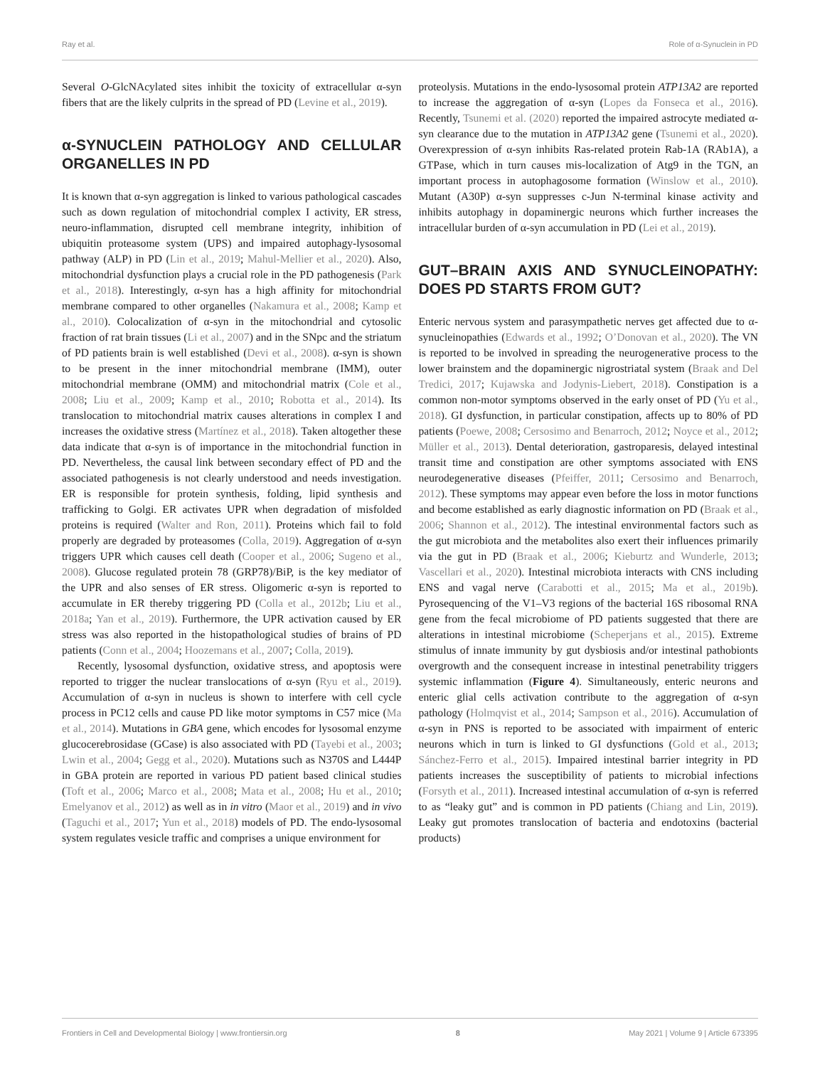Ray et al. Role of α-Synuclein in PD
Several O-GlcNAcylated sites inhibit the toxicity of extracellular α-syn fibers that are the likely culprits in the spread of PD (Levine et al., 2019).
α-SYNUCLEIN PATHOLOGY AND CELLULAR ORGANELLES IN PD
It is known that α-syn aggregation is linked to various pathological cascades such as down regulation of mitochondrial complex I activity, ER stress, neuro-inflammation, disrupted cell membrane integrity, inhibition of ubiquitin proteasome system (UPS) and impaired autophagy-lysosomal pathway (ALP) in PD (Lin et al., 2019; Mahul-Mellier et al., 2020). Also, mitochondrial dysfunction plays a crucial role in the PD pathogenesis (Park et al., 2018). Interestingly, α-syn has a high affinity for mitochondrial membrane compared to other organelles (Nakamura et al., 2008; Kamp et al., 2010). Colocalization of α-syn in the mitochondrial and cytosolic fraction of rat brain tissues (Li et al., 2007) and in the SNpc and the striatum of PD patients brain is well established (Devi et al., 2008). α-syn is shown to be present in the inner mitochondrial membrane (IMM), outer mitochondrial membrane (OMM) and mitochondrial matrix (Cole et al., 2008; Liu et al., 2009; Kamp et al., 2010; Robotta et al., 2014). Its translocation to mitochondrial matrix causes alterations in complex I and increases the oxidative stress (Martínez et al., 2018). Taken altogether these data indicate that α-syn is of importance in the mitochondrial function in PD. Nevertheless, the causal link between secondary effect of PD and the associated pathogenesis is not clearly understood and needs investigation. ER is responsible for protein synthesis, folding, lipid synthesis and trafficking to Golgi. ER activates UPR when degradation of misfolded proteins is required (Walter and Ron, 2011). Proteins which fail to fold properly are degraded by proteasomes (Colla, 2019). Aggregation of α-syn triggers UPR which causes cell death (Cooper et al., 2006; Sugeno et al., 2008). Glucose regulated protein 78 (GRP78)/BiP, is the key mediator of the UPR and also senses of ER stress. Oligomeric α-syn is reported to accumulate in ER thereby triggering PD (Colla et al., 2012b; Liu et al., 2018a; Yan et al., 2019). Furthermore, the UPR activation caused by ER stress was also reported in the histopathological studies of brains of PD patients (Conn et al., 2004; Hoozemans et al., 2007; Colla, 2019).
Recently, lysosomal dysfunction, oxidative stress, and apoptosis were reported to trigger the nuclear translocations of α-syn (Ryu et al., 2019). Accumulation of α-syn in nucleus is shown to interfere with cell cycle process in PC12 cells and cause PD like motor symptoms in C57 mice (Ma et al., 2014). Mutations in GBA gene, which encodes for lysosomal enzyme glucocerebrosidase (GCase) is also associated with PD (Tayebi et al., 2003; Lwin et al., 2004; Gegg et al., 2020). Mutations such as N370S and L444P in GBA protein are reported in various PD patient based clinical studies (Toft et al., 2006; Marco et al., 2008; Mata et al., 2008; Hu et al., 2010; Emelyanov et al., 2012) as well as in in vitro (Maor et al., 2019) and in vivo (Taguchi et al., 2017; Yun et al., 2018) models of PD. The endo-lysosomal system regulates vesicle traffic and comprises a unique environment for
proteolysis. Mutations in the endo-lysosomal protein ATP13A2 are reported to increase the aggregation of α-syn (Lopes da Fonseca et al., 2016). Recently, Tsunemi et al. (2020) reported the impaired astrocyte mediated α-syn clearance due to the mutation in ATP13A2 gene (Tsunemi et al., 2020). Overexpression of α-syn inhibits Ras-related protein Rab-1A (RAb1A), a GTPase, which in turn causes mis-localization of Atg9 in the TGN, an important process in autophagosome formation (Winslow et al., 2010). Mutant (A30P) α-syn suppresses c-Jun N-terminal kinase activity and inhibits autophagy in dopaminergic neurons which further increases the intracellular burden of α-syn accumulation in PD (Lei et al., 2019).
GUT–BRAIN AXIS AND SYNUCLEINOPATHY: DOES PD STARTS FROM GUT?
Enteric nervous system and parasympathetic nerves get affected due to α-synucleinopathies (Edwards et al., 1992; O’Donovan et al., 2020). The VN is reported to be involved in spreading the neurogenerative process to the lower brainstem and the dopaminergic nigrostriatal system (Braak and Del Tredici, 2017; Kujawska and Jodynis-Liebert, 2018). Constipation is a common non-motor symptoms observed in the early onset of PD (Yu et al., 2018). GI dysfunction, in particular constipation, affects up to 80% of PD patients (Poewe, 2008; Cersosimo and Benarroch, 2012; Noyce et al., 2012; Müller et al., 2013). Dental deterioration, gastroparesis, delayed intestinal transit time and constipation are other symptoms associated with ENS neurodegenerative diseases (Pfeiffer, 2011; Cersosimo and Benarroch, 2012). These symptoms may appear even before the loss in motor functions and become established as early diagnostic information on PD (Braak et al., 2006; Shannon et al., 2012). The intestinal environmental factors such as the gut microbiota and the metabolites also exert their influences primarily via the gut in PD (Braak et al., 2006; Kieburtz and Wunderle, 2013; Vascellari et al., 2020). Intestinal microbiota interacts with CNS including ENS and vagal nerve (Carabotti et al., 2015; Ma et al., 2019b). Pyrosequencing of the V1–V3 regions of the bacterial 16S ribosomal RNA gene from the fecal microbiome of PD patients suggested that there are alterations in intestinal microbiome (Scheperjans et al., 2015). Extreme stimulus of innate immunity by gut dysbiosis and/or intestinal pathobionts overgrowth and the consequent increase in intestinal penetrability triggers systemic inflammation (Figure 4). Simultaneously, enteric neurons and enteric glial cells activation contribute to the aggregation of α-syn pathology (Holmqvist et al., 2014; Sampson et al., 2016). Accumulation of α-syn in PNS is reported to be associated with impairment of enteric neurons which in turn is linked to GI dysfunctions (Gold et al., 2013; Sánchez-Ferro et al., 2015). Impaired intestinal barrier integrity in PD patients increases the susceptibility of patients to microbial infections (Forsyth et al., 2011). Increased intestinal accumulation of α-syn is referred to as “leaky gut” and is common in PD patients (Chiang and Lin, 2019). Leaky gut promotes translocation of bacteria and endotoxins (bacterial products)
Frontiers in Cell and Developmental Biology | www.frontiersin.org 8 May 2021 | Volume 9 | Article 673395